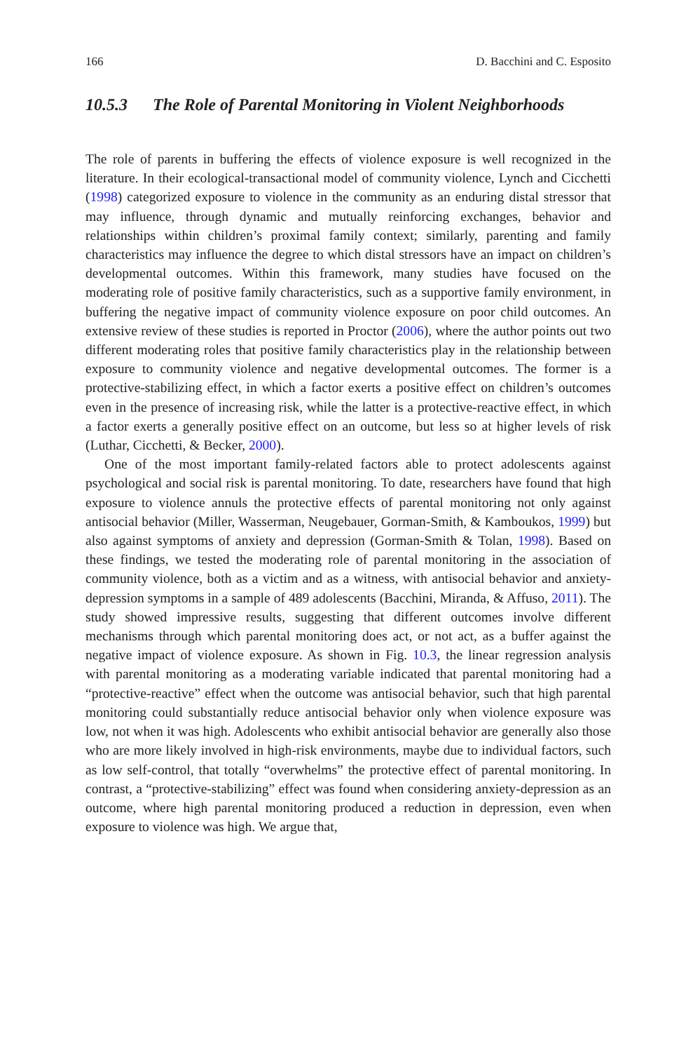166 D. Bacchini and C. Esposito
10.5.3 The Role of Parental Monitoring in Violent Neighborhoods
The role of parents in buffering the effects of violence exposure is well recognized in the literature. In their ecological-transactional model of community violence, Lynch and Cicchetti (1998) categorized exposure to violence in the community as an enduring distal stressor that may influence, through dynamic and mutually reinforcing exchanges, behavior and relationships within children’s proximal family context; similarly, parenting and family characteristics may influence the degree to which distal stressors have an impact on children’s developmental outcomes. Within this framework, many studies have focused on the moderating role of positive family characteristics, such as a supportive family environment, in buffering the negative impact of community violence exposure on poor child outcomes. An extensive review of these studies is reported in Proctor (2006), where the author points out two different moderating roles that positive family characteristics play in the relationship between exposure to community violence and negative developmental outcomes. The former is a protective-stabilizing effect, in which a factor exerts a positive effect on children’s outcomes even in the presence of increasing risk, while the latter is a protective-reactive effect, in which a factor exerts a generally positive effect on an outcome, but less so at higher levels of risk (Luthar, Cicchetti, & Becker, 2000).
One of the most important family-related factors able to protect adolescents against psychological and social risk is parental monitoring. To date, researchers have found that high exposure to violence annuls the protective effects of parental monitoring not only against antisocial behavior (Miller, Wasserman, Neugebauer, Gorman-Smith, & Kamboukos, 1999) but also against symptoms of anxiety and depression (Gorman-Smith & Tolan, 1998). Based on these findings, we tested the moderating role of parental monitoring in the association of community violence, both as a victim and as a witness, with antisocial behavior and anxiety-depression symptoms in a sample of 489 adolescents (Bacchini, Miranda, & Affuso, 2011). The study showed impressive results, suggesting that different outcomes involve different mechanisms through which parental monitoring does act, or not act, as a buffer against the negative impact of violence exposure. As shown in Fig. 10.3, the linear regression analysis with parental monitoring as a moderating variable indicated that parental monitoring had a “protective-reactive” effect when the outcome was antisocial behavior, such that high parental monitoring could substantially reduce antisocial behavior only when violence exposure was low, not when it was high. Adolescents who exhibit antisocial behavior are generally also those who are more likely involved in high-risk environments, maybe due to individual factors, such as low self-control, that totally “overwhelms” the protective effect of parental monitoring. In contrast, a “protective-stabilizing” effect was found when considering anxiety-depression as an outcome, where high parental monitoring produced a reduction in depression, even when exposure to violence was high. We argue that,